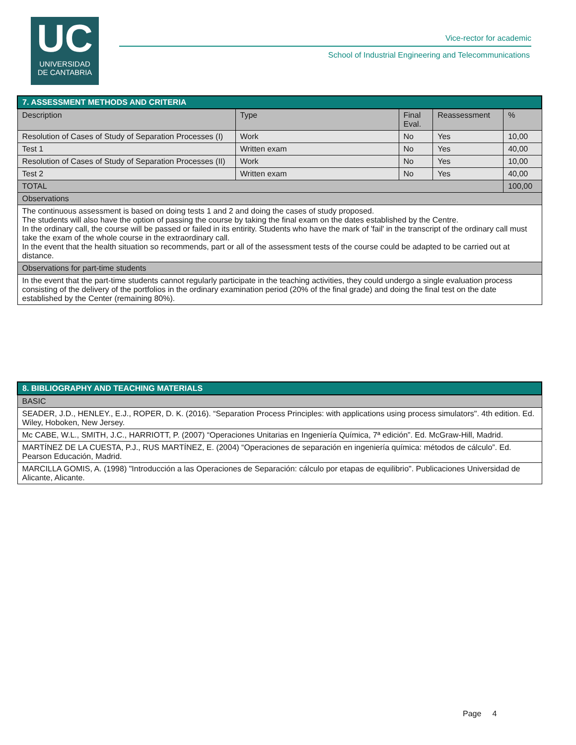UC
UNIVERSIDAD
DE CANTABRIA
Vice-rector for academic
School of Industrial Engineering and Telecommunications
| 7. ASSESSMENT METHODS AND CRITERIA | | | | |
| Description | Type | Final Eval. | Reassessment | % |
| Resolution of Cases of Study of Separation Processes (I) | Work | No | Yes | 10,00 |
| Test 1 | Written exam | No | Yes | 40,00 |
| Resolution of Cases of Study of Separation Processes (II) | Work | No | Yes | 10,00 |
| Test 2 | Written exam | No | Yes | 40,00 |
| TOTAL | | | | 100,00 |
| Observations | | | | |
| The continuous assessment is based on doing tests 1 and 2 and doing the cases of study proposed. The students will also have the option of passing the course by taking the final exam on the dates established by the Centre. In the ordinary call, the course will be passed or failed in its entirity. Students who have the mark of 'fail' in the transcript of the ordinary call must take the exam of the whole course in the extraordinary call. In the event that the health situation so recommends, part or all of the assessment tests of the course could be adapted to be carried out at distance. | | | | |
| Observations for part-time students | | | | |
| In the event that the part-time students cannot regularly participate in the teaching activities, they could undergo a single evaluation process consisting of the delivery of the portfolios in the ordinary examination period (20% of the final grade) and doing the final test on the date established by the Center (remaining 80%). | | | | |
| 8. BIBLIOGRAPHY AND TEACHING MATERIALS |
| BASIC |
| SEADER, J.D., HENLEY., E.J., ROPER, D. K. (2016). “Separation Process Principles: with applications using process simulators". 4th edition. Ed. Wiley, Hoboken, New Jersey. |
| Mc CABE, W.L., SMITH, J.C., HARRIOTT, P. (2007) “Operaciones Unitarias en Ingeniería Química, 7ª edición”. Ed. McGraw-Hill, Madrid. |
| MARTÍNEZ DE LA CUESTA, P.J., RUS MARTÍNEZ, E. (2004) “Operaciones de separación en ingeniería química: métodos de cálculo”. Ed. Pearson Educación, Madrid. |
| MARCILLA GOMIS, A. (1998) "Introducción a las Operaciones de Separación: cálculo por etapas de equilibrio". Publicaciones Universidad de Alicante, Alicante. |
Page 4